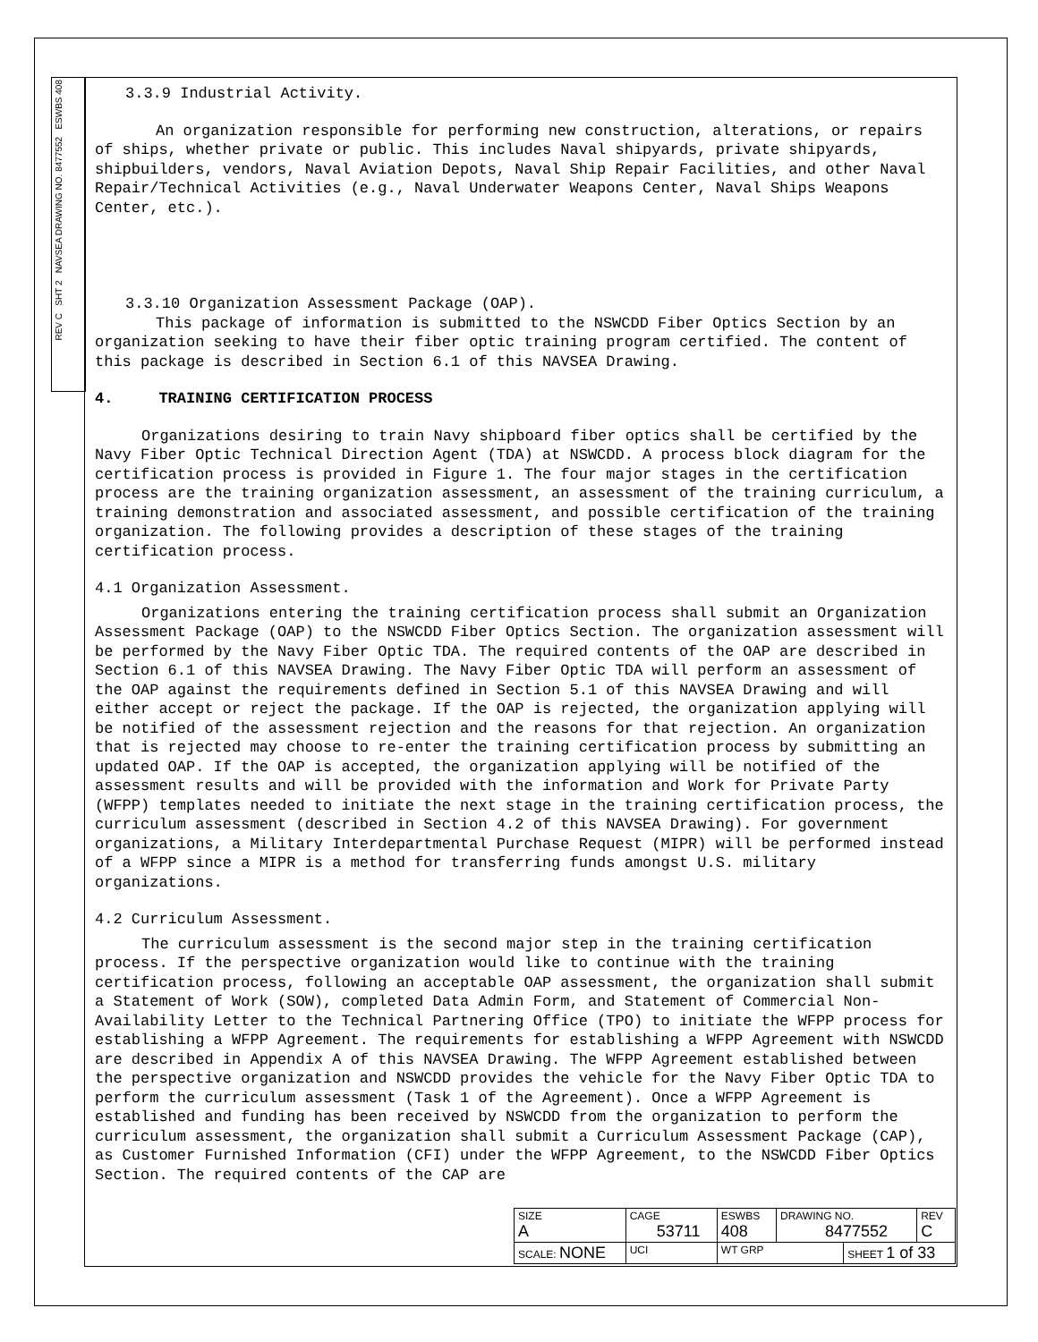REV C SHT 2 NAVSEA DRAWING NO. 8477552 ESWBS 408
3.3.9 Industrial Activity.
An organization responsible for performing new construction, alterations, or repairs of ships, whether private or public. This includes Naval shipyards, private shipyards, shipbuilders, vendors, Naval Aviation Depots, Naval Ship Repair Facilities, and other Naval Repair/Technical Activities (e.g., Naval Underwater Weapons Center, Naval Ships Weapons Center, etc.).
3.3.10 Organization Assessment Package (OAP).
This package of information is submitted to the NSWCDD Fiber Optics Section by an organization seeking to have their fiber optic training program certified. The content of this package is described in Section 6.1 of this NAVSEA Drawing.
4. TRAINING CERTIFICATION PROCESS
Organizations desiring to train Navy shipboard fiber optics shall be certified by the Navy Fiber Optic Technical Direction Agent (TDA) at NSWCDD. A process block diagram for the certification process is provided in Figure 1. The four major stages in the certification process are the training organization assessment, an assessment of the training curriculum, a training demonstration and associated assessment, and possible certification of the training organization. The following provides a description of these stages of the training certification process.
4.1 Organization Assessment.
Organizations entering the training certification process shall submit an Organization Assessment Package (OAP) to the NSWCDD Fiber Optics Section. The organization assessment will be performed by the Navy Fiber Optic TDA. The required contents of the OAP are described in Section 6.1 of this NAVSEA Drawing. The Navy Fiber Optic TDA will perform an assessment of the OAP against the requirements defined in Section 5.1 of this NAVSEA Drawing and will either accept or reject the package. If the OAP is rejected, the organization applying will be notified of the assessment rejection and the reasons for that rejection. An organization that is rejected may choose to re-enter the training certification process by submitting an updated OAP. If the OAP is accepted, the organization applying will be notified of the assessment results and will be provided with the information and Work for Private Party (WFPP) templates needed to initiate the next stage in the training certification process, the curriculum assessment (described in Section 4.2 of this NAVSEA Drawing). For government organizations, a Military Interdepartmental Purchase Request (MIPR) will be performed instead of a WFPP since a MIPR is a method for transferring funds amongst U.S. military organizations.
4.2 Curriculum Assessment.
The curriculum assessment is the second major step in the training certification process. If the perspective organization would like to continue with the training certification process, following an acceptable OAP assessment, the organization shall submit a Statement of Work (SOW), completed Data Admin Form, and Statement of Commercial Non-Availability Letter to the Technical Partnering Office (TPO) to initiate the WFPP process for establishing a WFPP Agreement. The requirements for establishing a WFPP Agreement with NSWCDD are described in Appendix A of this NAVSEA Drawing. The WFPP Agreement established between the perspective organization and NSWCDD provides the vehicle for the Navy Fiber Optic TDA to perform the curriculum assessment (Task 1 of the Agreement). Once a WFPP Agreement is established and funding has been received by NSWCDD from the organization to perform the curriculum assessment, the organization shall submit a Curriculum Assessment Package (CAP), as Customer Furnished Information (CFI) under the WFPP Agreement, to the NSWCDD Fiber Optics Section. The required contents of the CAP are
| SIZE A | CAGE 53711 | | ESWBS 408 | DRAWING NO. 8477552 | | REV C |
| SCALE: NONE | | UCI | WT GRP | | SHEET 1 of 33 | |